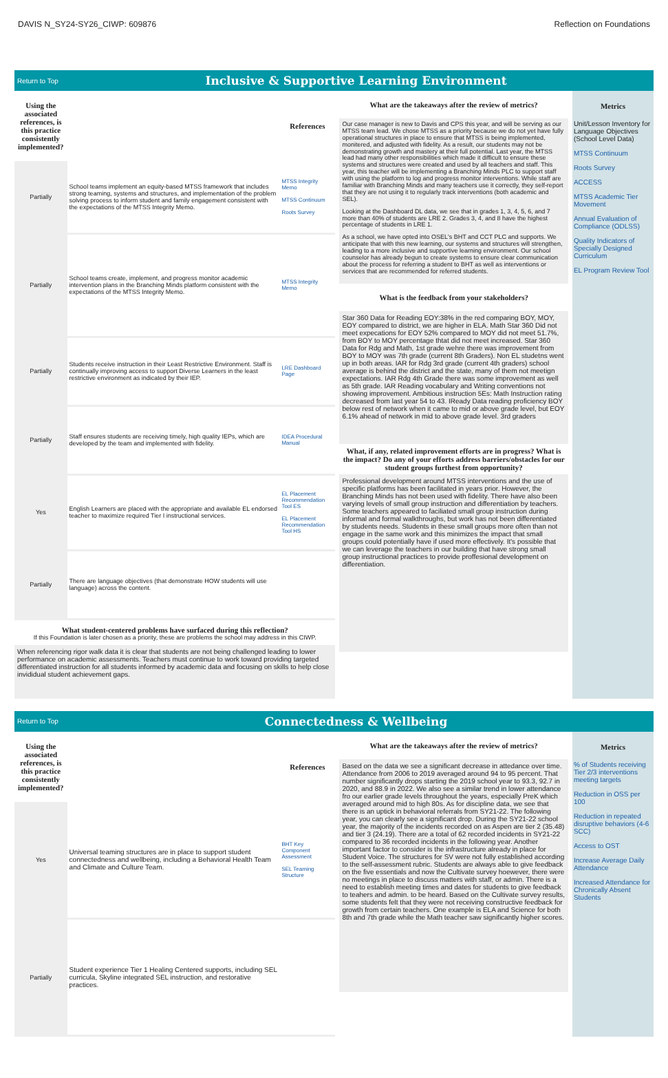DAVIS N_SY24-SY26_CIWP: 609876 Reflection on Foundations
Return to Top
Inclusive & Supportive Learning Environment
| Using the associated references, is this practice consistently implemented? | | References |
| --- | --- | --- |
| Partially | School teams implement an equity-based MTSS framework that includes strong teaming, systems and structures, and implementation of the problem solving process to inform student and family engagement consistent with the expectations of the MTSS Integrity Memo. | MTSS Integrity Memo MTSS Continuum Roots Survey |
| Partially | School teams create, implement, and progress monitor academic intervention plans in the Branching Minds platform consistent with the expectations of the MTSS Integrity Memo. | MTSS Integrity Memo |
| Partially | Students receive instruction in their Least Restrictive Environment. Staff is continually improving access to support Diverse Learners in the least restrictive environment as indicated by their IEP. | LRE Dashboard Page |
| Partially | Staff ensures students are receiving timely, high quality IEPs, which are developed by the team and implemented with fidelity. | IDEA Procedural Manual |
| Yes | English Learners are placed with the appropriate and available EL endorsed teacher to maximize required Tier I instructional services. | EL Placement Recommendation Tool ES EL Placement Recommendation Tool HS |
| Partially | There are language objectives (that demonstrate HOW students will use language) across the content. | |
What student-centered problems have surfaced during this reflection?
If this Foundation is later chosen as a priority, these are problems the school may address in this CIWP.
When referencing rigor walk data it is clear that students are not being challenged leading to lower performance on academic assessments. Teachers must continue to work toward providing targeted differentiated instruction for all students informed by academic data and focusing on skills to help close invididual student achievement gaps.
What are the takeaways after the review of metrics?
Our case manager is new to Davis and CPS this year, and will be serving as our MTSS team lead. We chose MTSS as a priority because we do not yet have fully operational structures in place to ensure that MTSS is being implemented, monitered, and adjusted with fidelity. As a result, our students may not be demonstrating growth and mastery at their full potential. Last year, the MTSS lead had many other responsibilities which made it difficult to ensure these systems and structures were created and used by all teachers and staff. This year, this teacher will be implementing a Branching Minds PLC to support staff with using the platform to log and progress monitor interventions. While staff are familiar with Branching Minds and many teachers use it correctly, they self-report that they are not using it to regularly track interventions (both academic and SEL).
Looking at the Dashboard DL data, we see that in grades 1, 3, 4, 5, 6, and 7 more than 40% of students are LRE 2. Grades 3, 4, and 8 have the highest percentage of students in LRE 1.
As a school, we have opted into OSEL's BHT and CCT PLC and supports. We anticipate that with this new learning, our systems and structures will strengthen, leading to a more inclusive and supportive learning environment. Our school counselor has already begun to create systems to ensure clear communication about the process for referring a student to BHT as well as interventions or services that are recommended for referred students.
What is the feedback from your stakeholders?
Star 360 Data for Reading EOY:38% in the red comparing BOY, MOY, EOY compared to district, we are higher in ELA. Math Star 360 Did not meet expecations for EOY 52% compared to MOY did not meet 51.7%, from BOY to MOY percentage thtat did not meet increased. Star 360 Data for Rdg and Math, 1st grade wehre there was improvement from BOY to MOY was 7th grade (current 8th Graders). Non EL studetns went up in both areas. IAR for Rdg 3rd grade (current 4th graders) school average is behind the district and the state, many of them not meetign expectations. IAR Rdg 4th Grade there was some improvement as well as 5th grade. IAR Reading vocabulary and Writing conventions not showing improvement. Ambitious instruction 5Es: Math Instruction rating decreased from last year 54 to 43. IReady Data reading proficiency BOY below rest of network when it came to mid or above grade level, but EOY 6.1% ahead of network in mid to above grade level. 3rd graders
What, if any, related improvement efforts are in progress? What is the impact? Do any of your efforts address barriers/obstacles for our student groups furthest from opportunity?
Professional development around MTSS interventions and the use of specific platforms has been facilitated in years prior. However, the Branching Minds has not been used with fidelity. There have also been varying levels of small group instruction and differentiation by teachers. Some teachers appeared to faciliated small group instruction during informal and formal walkthroughs, but work has not been differentiated by students needs. Students in these small groups more often than not engage in the same work and this minimizes the impact that small groups could potentially have if used more effectively. It's possible that we can leverage the teachers in our building that have strong small group instructional practices to provide proffesional development on differentiation.
Metrics
Unit/Lesson Inventory for Language Objectives (School Level Data)
MTSS Continuum
Roots Survey
ACCESS
MTSS Academic Tier Movement
Annual Evaluation of Compliance (ODLSS)
Quality Indicators of Specially Designed Curriculum
EL Program Review Tool
Return to Top
Connectedness & Wellbeing
| Using the associated references, is this practice consistently implemented? | | References |
| --- | --- | --- |
| Yes | Universal teaming structures are in place to support student connectedness and wellbeing, including a Behavioral Health Team and Climate and Culture Team. | BHT Key Component Assessment SEL Teaming Structure |
| Partially | Student experience Tier 1 Healing Centered supports, including SEL curricula, Skyline integrated SEL instruction, and restorative practices. | |
What are the takeaways after the review of metrics?
Based on the data we see a significant decrease in attedance over time. Attendance from 2006 to 2019 averaged around 94 to 95 percent. That number significantly drops starting the 2019 school year to 93.3, 92.7 in 2020, and 88.9 in 2022. We also see a similar trend in lower attendance fro our earlier grade levels throughout the years, especially PreK which averaged around mid to high 80s. As for discipline data, we see that there is an uptick in behavioral referrals from SY21-22. The following year, you can clearly see a significant drop. During the SY21-22 school year, the majority of the incidents recorded on as Aspen are tier 2 (35.48) and tier 3 (24.19). There are a total of 62 recorded incidents in SY21-22 compared to 36 recorded incidents in the following year. Another important factor to consider is the infrastructure already in place for Student Voice. The structures for SV were not fully established according to the self-assessment rubric. Students are always able to give feedback on the five essentials and now the Cultivate survey hoewever, there were no meetings in place to discuss matters with staff, or admin. There is a need to establish meeting times and dates for students to give feedback to teahers and admin. to be heard. Based on the Cultivate survey results, some students felt that they were not receiving constructive feedback for growth from certain teachers. One example is ELA and Science for both 8th and 7th grade while the Math teacher saw significantly higher scores.
Metrics
% of Students receiving Tier 2/3 interventions meeting targets
Reduction in OSS per 100
Reduction in repeated disruptive behaviors (4-6 SCC)
Access to OST
Increase Average Daily Attendance
Increased Attendance for Chronically Absent Students